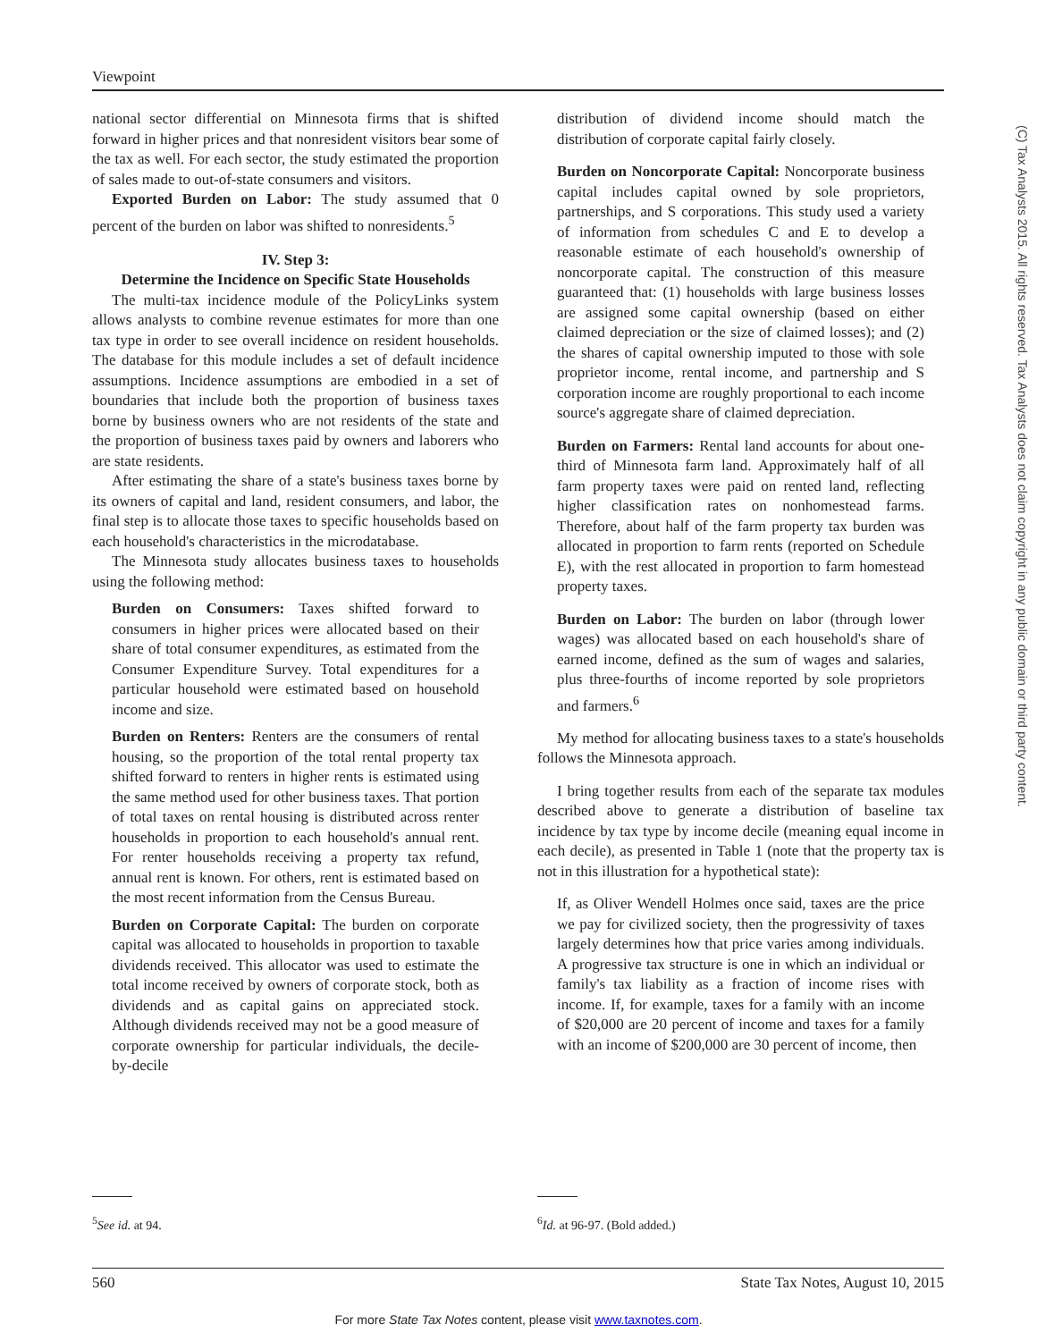Viewpoint
(C) Tax Analysts 2015. All rights reserved. Tax Analysts does not claim copyright in any public domain or third party content.
national sector differential on Minnesota firms that is shifted forward in higher prices and that nonresident visitors bear some of the tax as well. For each sector, the study estimated the proportion of sales made to out-of-state consumers and visitors.
Exported Burden on Labor: The study assumed that 0 percent of the burden on labor was shifted to nonresidents.<sup>5</sup>
IV. Step 3:
Determine the Incidence on Specific State Households
The multi-tax incidence module of the PolicyLinks system allows analysts to combine revenue estimates for more than one tax type in order to see overall incidence on resident households. The database for this module includes a set of default incidence assumptions. Incidence assumptions are embodied in a set of boundaries that include both the proportion of business taxes borne by business owners who are not residents of the state and the proportion of business taxes paid by owners and laborers who are state residents.
After estimating the share of a state's business taxes borne by its owners of capital and land, resident consumers, and labor, the final step is to allocate those taxes to specific households based on each household's characteristics in the microdatabase.
The Minnesota study allocates business taxes to households using the following method:
Burden on Consumers: Taxes shifted forward to consumers in higher prices were allocated based on their share of total consumer expenditures, as estimated from the Consumer Expenditure Survey. Total expenditures for a particular household were estimated based on household income and size.
Burden on Renters: Renters are the consumers of rental housing, so the proportion of the total rental property tax shifted forward to renters in higher rents is estimated using the same method used for other business taxes. That portion of total taxes on rental housing is distributed across renter households in proportion to each household's annual rent. For renter households receiving a property tax refund, annual rent is known. For others, rent is estimated based on the most recent information from the Census Bureau.
Burden on Corporate Capital: The burden on corporate capital was allocated to households in proportion to taxable dividends received. This allocator was used to estimate the total income received by owners of corporate stock, both as dividends and as capital gains on appreciated stock. Although dividends received may not be a good measure of corporate ownership for particular individuals, the decile-by-decile
distribution of dividend income should match the distribution of corporate capital fairly closely.
Burden on Noncorporate Capital: Noncorporate business capital includes capital owned by sole proprietors, partnerships, and S corporations. This study used a variety of information from schedules C and E to develop a reasonable estimate of each household's ownership of noncorporate capital. The construction of this measure guaranteed that: (1) households with large business losses are assigned some capital ownership (based on either claimed depreciation or the size of claimed losses); and (2) the shares of capital ownership imputed to those with sole proprietor income, rental income, and partnership and S corporation income are roughly proportional to each income source's aggregate share of claimed depreciation.
Burden on Farmers: Rental land accounts for about one-third of Minnesota farm land. Approximately half of all farm property taxes were paid on rented land, reflecting higher classification rates on nonhomestead farms. Therefore, about half of the farm property tax burden was allocated in proportion to farm rents (reported on Schedule E), with the rest allocated in proportion to farm homestead property taxes.
Burden on Labor: The burden on labor (through lower wages) was allocated based on each household's share of earned income, defined as the sum of wages and salaries, plus three-fourths of income reported by sole proprietors and farmers.<sup>6</sup>
My method for allocating business taxes to a state's households follows the Minnesota approach.
I bring together results from each of the separate tax modules described above to generate a distribution of baseline tax incidence by tax type by income decile (meaning equal income in each decile), as presented in Table 1 (note that the property tax is not in this illustration for a hypothetical state):
If, as Oliver Wendell Holmes once said, taxes are the price we pay for civilized society, then the progressivity of taxes largely determines how that price varies among individuals. A progressive tax structure is one in which an individual or family's tax liability as a fraction of income rises with income. If, for example, taxes for a family with an income of $20,000 are 20 percent of income and taxes for a family with an income of $200,000 are 30 percent of income, then
<sup>5</sup> See id. at 94. <sup>6</sup> Id. at 96-97. (Bold added.)
560 State Tax Notes, August 10, 2015
For more State Tax Notes content, please visit www.taxnotes.com.